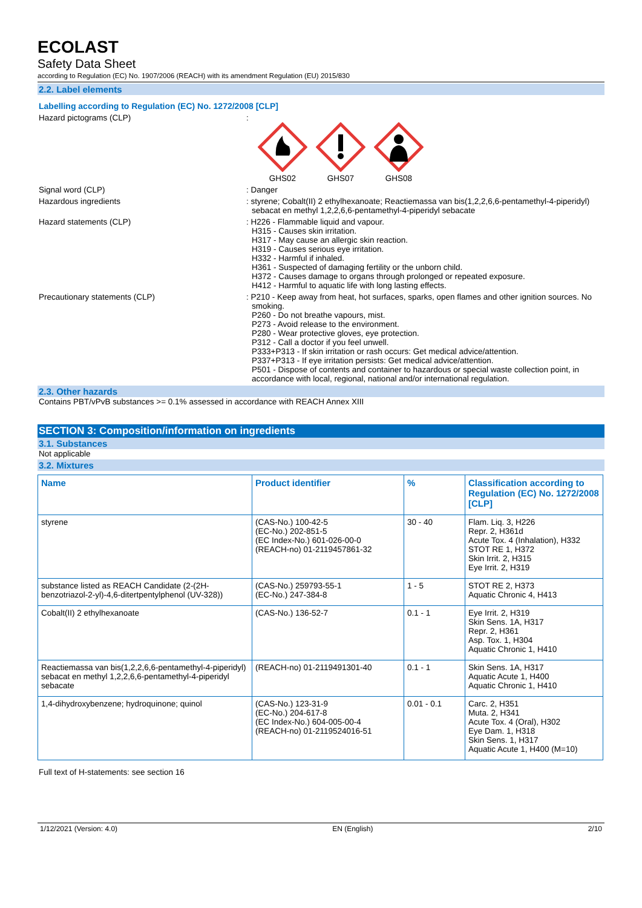ECOLAST
Safety Data Sheet
according to Regulation (EC) No. 1907/2006 (REACH) with its amendment Regulation (EU) 2015/830
2.2. Label elements
Labelling according to Regulation (EC) No. 1272/2008 [CLP]
Hazard pictograms (CLP) :
GHS02 GHS07 GHS08
Signal word (CLP) : Danger
Hazardous ingredients : styrene; Cobalt(II) 2 ethylhexanoate; Reactiemassa van bis(1,2,2,6,6-pentamethyl-4-piperidyl) sebacat en methyl 1,2,2,6,6-pentamethyl-4-piperidyl sebacate
Hazard statements (CLP) : H226 - Flammable liquid and vapour.
H315 - Causes skin irritation.
H317 - May cause an allergic skin reaction.
H319 - Causes serious eye irritation.
H332 - Harmful if inhaled.
H361 - Suspected of damaging fertility or the unborn child.
H372 - Causes damage to organs through prolonged or repeated exposure.
H412 - Harmful to aquatic life with long lasting effects.
Precautionary statements (CLP) : P210 - Keep away from heat, hot surfaces, sparks, open flames and other ignition sources. No smoking.
P260 - Do not breathe vapours, mist.
P273 - Avoid release to the environment.
P280 - Wear protective gloves, eye protection.
P312 - Call a doctor if you feel unwell.
P333+P313 - If skin irritation or rash occurs: Get medical advice/attention.
P337+P313 - If eye irritation persists: Get medical advice/attention.
P501 - Dispose of contents and container to hazardous or special waste collection point, in accordance with local, regional, national and/or international regulation.
2.3. Other hazards
Contains PBT/vPvB substances >= 0.1% assessed in accordance with REACH Annex XIII
SECTION 3: Composition/information on ingredients
3.1. Substances
Not applicable
3.2. Mixtures
| Name | Product identifier | % | Classification according to Regulation (EC) No. 1272/2008 [CLP] |
| --- | --- | --- | --- |
| styrene | (CAS-No.) 100-42-5 (EC-No.) 202-851-5 (EC Index-No.) 601-026-00-0 (REACH-no) 01-2119457861-32 | 30 - 40 | Flam. Liq. 3, H226 Repr. 2, H361d Acute Tox. 4 (Inhalation), H332 STOT RE 1, H372 Skin Irrit. 2, H315 Eye Irrit. 2, H319 |
| substance listed as REACH Candidate (2-(2H-benzotriazol-2-yl)-4,6-ditertpentylphenol (UV-328)) | (CAS-No.) 259793-55-1 (EC-No.) 247-384-8 | 1 - 5 | STOT RE 2, H373 Aquatic Chronic 4, H413 |
| Cobalt(II) 2 ethylhexanoate | (CAS-No.) 136-52-7 | 0.1 - 1 | Eye Irrit. 2, H319 Skin Sens. 1A, H317 Repr. 2, H361 Asp. Tox. 1, H304 Aquatic Chronic 1, H410 |
| Reactiemassa van bis(1,2,2,6,6-pentamethyl-4-piperidyl) sebacat en methyl 1,2,2,6,6-pentamethyl-4-piperidyl sebacate | (REACH-no) 01-2119491301-40 | 0.1 - 1 | Skin Sens. 1A, H317 Aquatic Acute 1, H400 Aquatic Chronic 1, H410 |
| 1,4-dihydroxybenzene; hydroquinone; quinol | (CAS-No.) 123-31-9 (EC-No.) 204-617-8 (EC Index-No.) 604-005-00-4 (REACH-no) 01-2119524016-51 | 0.01 - 0.1 | Carc. 2, H351 Muta. 2, H341 Acute Tox. 4 (Oral), H302 Eye Dam. 1, H318 Skin Sens. 1, H317 Aquatic Acute 1, H400 (M=10) |
Full text of H-statements: see section 16
1/12/2021 (Version: 4.0) EN (English) 2/10